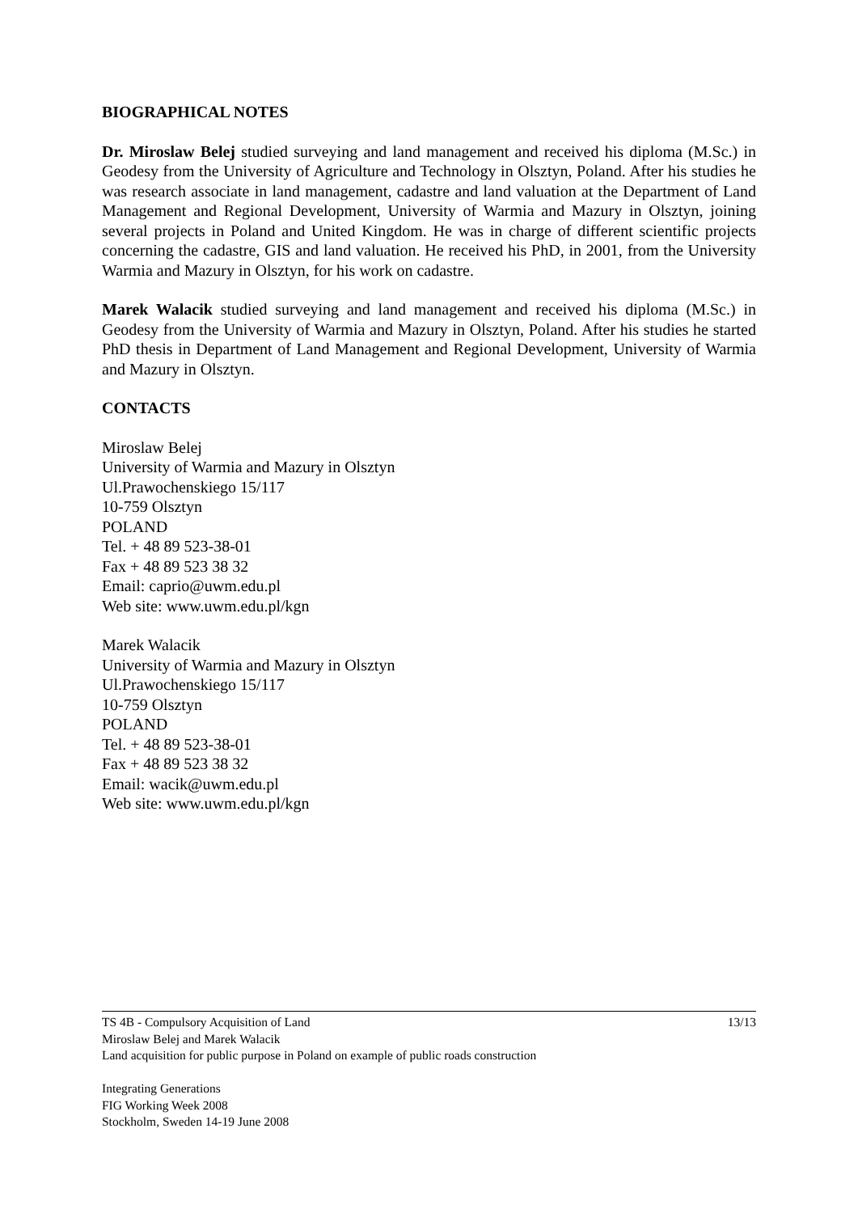BIOGRAPHICAL NOTES
Dr. Miroslaw Belej studied surveying and land management and received his diploma (M.Sc.) in Geodesy from the University of Agriculture and Technology in Olsztyn, Poland. After his studies he was research associate in land management, cadastre and land valuation at the Department of Land Management and Regional Development, University of Warmia and Mazury in Olsztyn, joining several projects in Poland and United Kingdom. He was in charge of different scientific projects concerning the cadastre, GIS and land valuation. He received his PhD, in 2001, from the University Warmia and Mazury in Olsztyn, for his work on cadastre.
Marek Walacik studied surveying and land management and received his diploma (M.Sc.) in Geodesy from the University of Warmia and Mazury in Olsztyn, Poland. After his studies he started PhD thesis in Department of Land Management and Regional Development, University of Warmia and Mazury in Olsztyn.
CONTACTS
Miroslaw Belej
University of Warmia and Mazury in Olsztyn
Ul.Prawochenskiego 15/117
10-759 Olsztyn
POLAND
Tel. + 48 89 523-38-01
Fax + 48 89 523 38 32
Email: caprio@uwm.edu.pl
Web site: www.uwm.edu.pl/kgn
Marek Walacik
University of Warmia and Mazury in Olsztyn
Ul.Prawochenskiego 15/117
10-759 Olsztyn
POLAND
Tel. + 48 89 523-38-01
Fax + 48 89 523 38 32
Email: wacik@uwm.edu.pl
Web site: www.uwm.edu.pl/kgn
13/13 TS 4B - Compulsory Acquisition of Land
Miroslaw Belej and Marek Walacik
Land acquisition for public purpose in Poland on example of public roads construction
Integrating Generations
FIG Working Week 2008
Stockholm, Sweden 14-19 June 2008